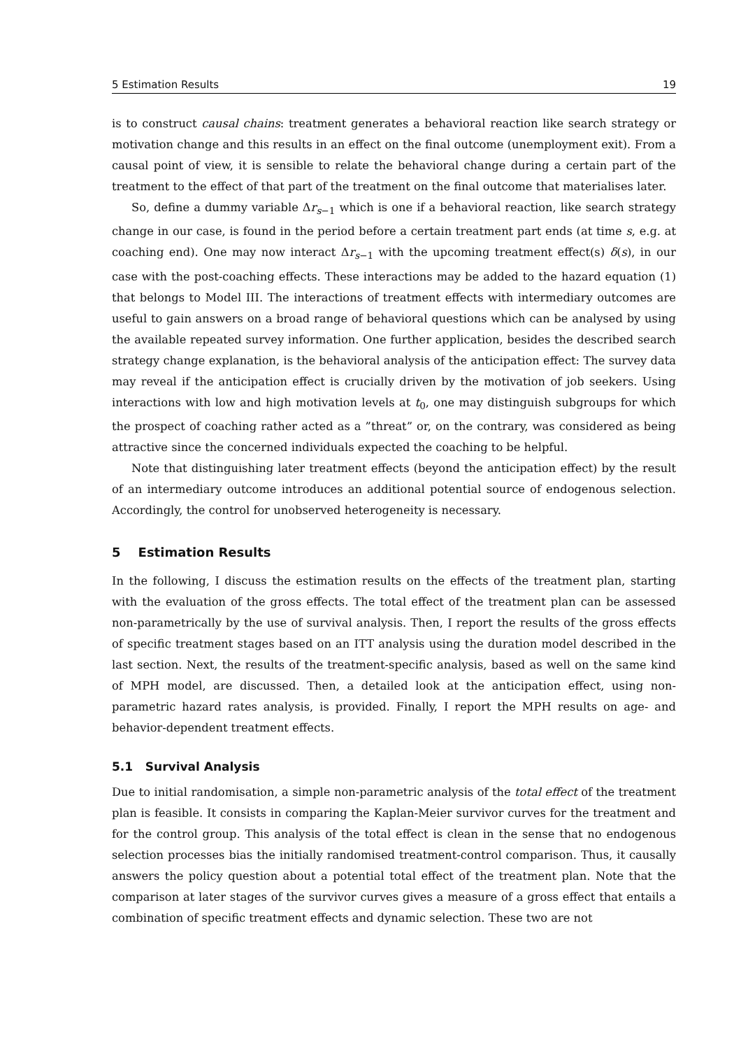5 Estimation Results 19
is to construct causal chains: treatment generates a behavioral reaction like search strategy or motivation change and this results in an effect on the final outcome (unemployment exit). From a causal point of view, it is sensible to relate the behavioral change during a certain part of the treatment to the effect of that part of the treatment on the final outcome that materialises later.
So, define a dummy variable Δr<sub>s−1</sub> which is one if a behavioral reaction, like search strategy change in our case, is found in the period before a certain treatment part ends (at time s, e.g. at coaching end). One may now interact Δr<sub>s−1</sub> with the upcoming treatment effect(s) δ(s), in our case with the post-coaching effects. These interactions may be added to the hazard equation (1) that belongs to Model III. The interactions of treatment effects with intermediary outcomes are useful to gain answers on a broad range of behavioral questions which can be analysed by using the available repeated survey information. One further application, besides the described search strategy change explanation, is the behavioral analysis of the anticipation effect: The survey data may reveal if the anticipation effect is crucially driven by the motivation of job seekers. Using interactions with low and high motivation levels at t<sub>0</sub>, one may distinguish subgroups for which the prospect of coaching rather acted as a ”threat” or, on the contrary, was considered as being attractive since the concerned individuals expected the coaching to be helpful.
Note that distinguishing later treatment effects (beyond the anticipation effect) by the result of an intermediary outcome introduces an additional potential source of endogenous selection. Accordingly, the control for unobserved heterogeneity is necessary.
5 Estimation Results
In the following, I discuss the estimation results on the effects of the treatment plan, starting with the evaluation of the gross effects. The total effect of the treatment plan can be assessed non-parametrically by the use of survival analysis. Then, I report the results of the gross effects of specific treatment stages based on an ITT analysis using the duration model described in the last section. Next, the results of the treatment-specific analysis, based as well on the same kind of MPH model, are discussed. Then, a detailed look at the anticipation effect, using non-parametric hazard rates analysis, is provided. Finally, I report the MPH results on age- and behavior-dependent treatment effects.
5.1 Survival Analysis
Due to initial randomisation, a simple non-parametric analysis of the total effect of the treatment plan is feasible. It consists in comparing the Kaplan-Meier survivor curves for the treatment and for the control group. This analysis of the total effect is clean in the sense that no endogenous selection processes bias the initially randomised treatment-control comparison. Thus, it causally answers the policy question about a potential total effect of the treatment plan. Note that the comparison at later stages of the survivor curves gives a measure of a gross effect that entails a combination of specific treatment effects and dynamic selection. These two are not